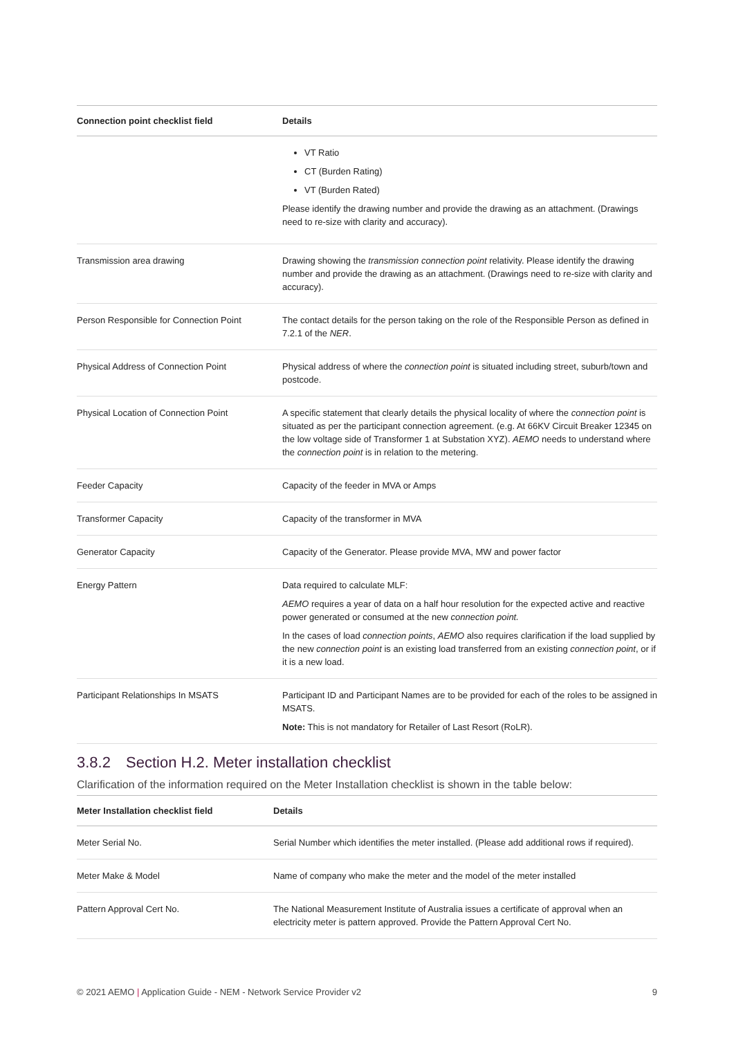| Connection point checklist field | Details |
| --- | --- |
| | VT Ratio CT (Burden Rating) VT (Burden Rated) Please identify the drawing number and provide the drawing as an attachment. (Drawings need to re-size with clarity and accuracy). |
| Transmission area drawing | Drawing showing the transmission connection point relativity. Please identify the drawing number and provide the drawing as an attachment. (Drawings need to re-size with clarity and accuracy). |
| Person Responsible for Connection Point | The contact details for the person taking on the role of the Responsible Person as defined in 7.2.1 of the NER . |
| Physical Address of Connection Point | Physical address of where the connection point is situated including street, suburb/town and postcode. |
| Physical Location of Connection Point | A specific statement that clearly details the physical locality of where the connection point is situated as per the participant connection agreement. (e.g. At 66KV Circuit Breaker 12345 on the low voltage side of Transformer 1 at Substation XYZ). AEMO needs to understand where the connection point is in relation to the metering. |
| Feeder Capacity | Capacity of the feeder in MVA or Amps |
| Transformer Capacity | Capacity of the transformer in MVA |
| Generator Capacity | Capacity of the Generator. Please provide MVA, MW and power factor |
| Energy Pattern | Data required to calculate MLF: AEMO requires a year of data on a half hour resolution for the expected active and reactive power generated or consumed at the new connection point. In the cases of load connection points , AEMO also requires clarification if the load supplied by the new connection point is an existing load transferred from an existing connection point , or if it is a new load. |
| Participant Relationships In MSATS | Participant ID and Participant Names are to be provided for each of the roles to be assigned in MSATS. Note: This is not mandatory for Retailer of Last Resort (RoLR). |
3.8.2 Section H.2. Meter installation checklist
Clarification of the information required on the Meter Installation checklist is shown in the table below:
| Meter Installation checklist field | Details |
| --- | --- |
| Meter Serial No. | Serial Number which identifies the meter installed. (Please add additional rows if required). |
| Meter Make & Model | Name of company who make the meter and the model of the meter installed |
| Pattern Approval Cert No. | The National Measurement Institute of Australia issues a certificate of approval when an electricity meter is pattern approved. Provide the Pattern Approval Cert No. |
© 2021 AEMO | Application Guide - NEM - Network Service Provider v2 9